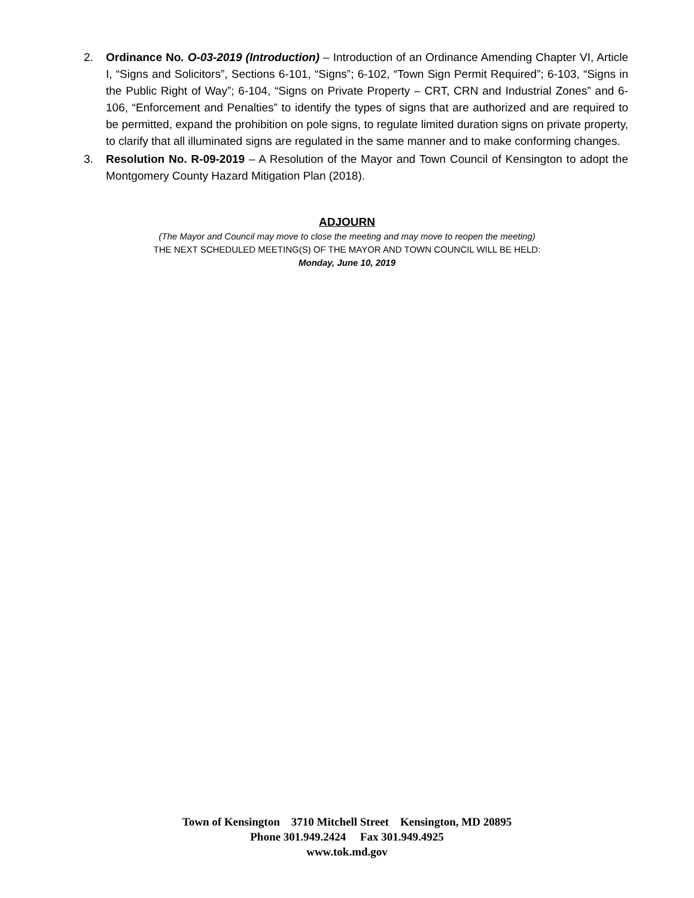2. Ordinance No. O-03-2019 (Introduction) – Introduction of an Ordinance Amending Chapter VI, Article I, “Signs and Solicitors”, Sections 6-101, “Signs”; 6-102, “Town Sign Permit Required”; 6-103, “Signs in the Public Right of Way”; 6-104, “Signs on Private Property – CRT, CRN and Industrial Zones” and 6-106, “Enforcement and Penalties” to identify the types of signs that are authorized and are required to be permitted, expand the prohibition on pole signs, to regulate limited duration signs on private property, to clarify that all illuminated signs are regulated in the same manner and to make conforming changes.
3. Resolution No. R-09-2019 – A Resolution of the Mayor and Town Council of Kensington to adopt the Montgomery County Hazard Mitigation Plan (2018).
ADJOURN
(The Mayor and Council may move to close the meeting and may move to reopen the meeting)
THE NEXT SCHEDULED MEETING(S) OF THE MAYOR AND TOWN COUNCIL WILL BE HELD:
Monday, June 10, 2019
Town of Kensington 3710 Mitchell Street Kensington, MD 20895
Phone 301.949.2424 Fax 301.949.4925
www.tok.md.gov